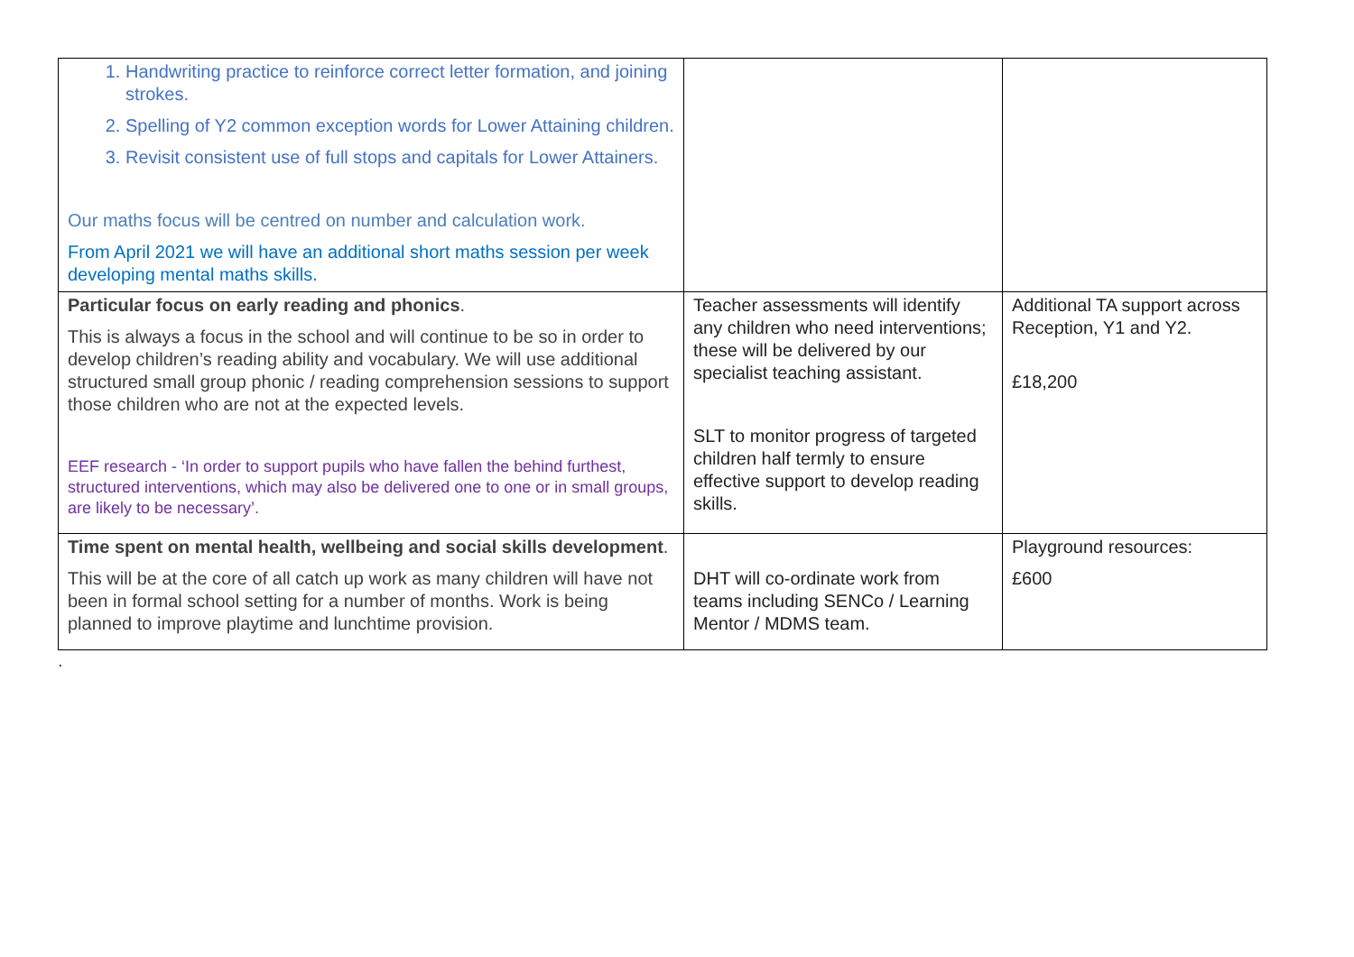| 1. Handwriting practice to reinforce correct letter formation, and joining strokes. 2. Spelling of Y2 common exception words for Lower Attaining children. 3. Revisit consistent use of full stops and capitals for Lower Attainers. Our maths focus will be centred on number and calculation work. From April 2021 we will have an additional short maths session per week developing mental maths skills. | | |
| Particular focus on early reading and phonics . This is always a focus in the school and will continue to be so in order to develop children’s reading ability and vocabulary. We will use additional structured small group phonic / reading comprehension sessions to support those children who are not at the expected levels. EEF research - ‘In order to support pupils who have fallen the behind furthest, structured interventions, which may also be delivered one to one or in small groups, are likely to be necessary’. | Teacher assessments will identify any children who need interventions; these will be delivered by our specialist teaching assistant. SLT to monitor progress of targeted children half termly to ensure effective support to develop reading skills. | Additional TA support across Reception, Y1 and Y2. £18,200 |
| Time spent on mental health, wellbeing and social skills development . This will be at the core of all catch up work as many children will have not been in formal school setting for a number of months. Work is being planned to improve playtime and lunchtime provision. | DHT will co-ordinate work from teams including SENCo / Learning Mentor / MDMS team. | Playground resources: £600 |
.